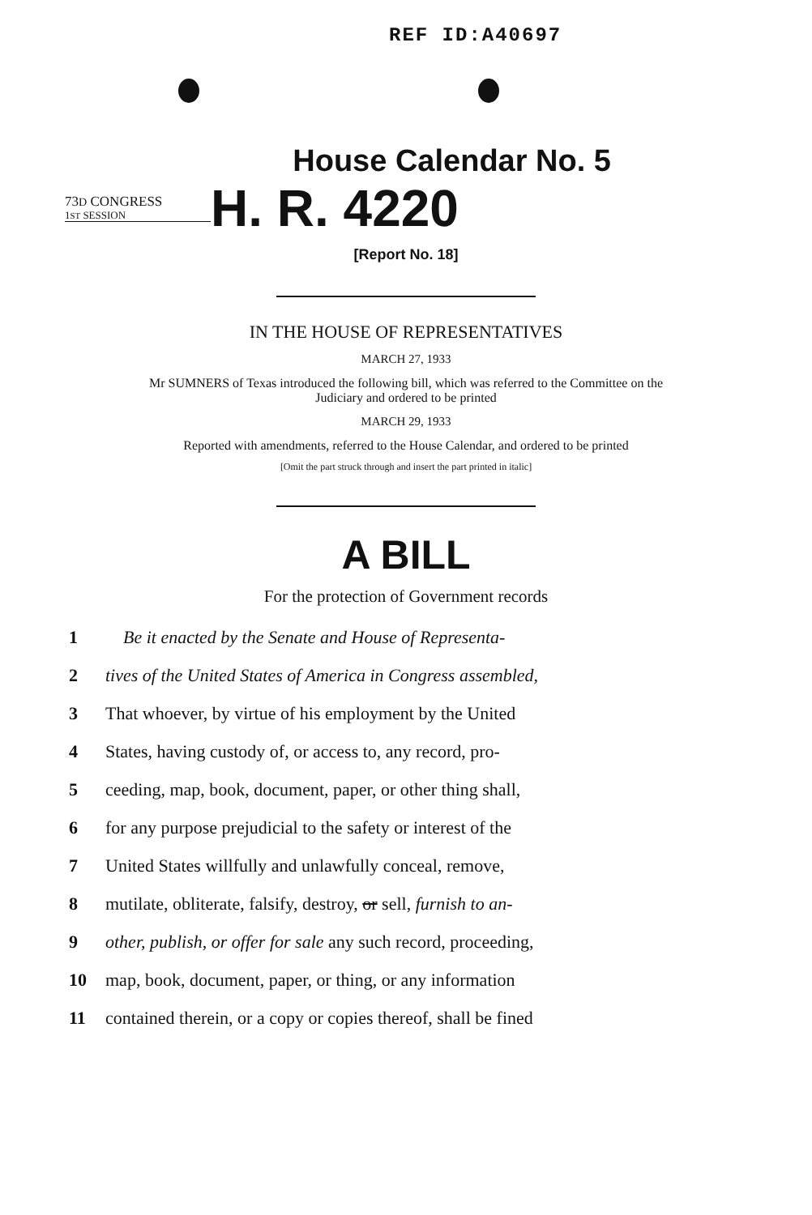REF ID:A40697
House Calendar No. 5
73D CONGRESS
1ST SESSION
H. R. 4220
[Report No. 18]
IN THE HOUSE OF REPRESENTATIVES
MARCH 27, 1933
Mr SUMNERS of Texas introduced the following bill, which was referred to the Committee on the Judiciary and ordered to be printed
MARCH 29, 1933
Reported with amendments, referred to the House Calendar, and ordered to be printed
[Omit the part struck through and insert the part printed in italic]
A BILL
For the protection of Government records
1 Be it enacted by the Senate and House of Representa-
2 tives of the United States of America in Congress assembled,
3 That whoever, by virtue of his employment by the United
4 States, having custody of, or access to, any record, pro-
5 ceeding, map, book, document, paper, or other thing shall,
6 for any purpose prejudicial to the safety or interest of the
7 United States willfully and unlawfully conceal, remove,
8 mutilate, obliterate, falsify, destroy, or sell, furnish to an-
9 other, publish, or offer for sale any such record, proceeding,
10 map, book, document, paper, or thing, or any information
11 contained therein, or a copy or copies thereof, shall be fined